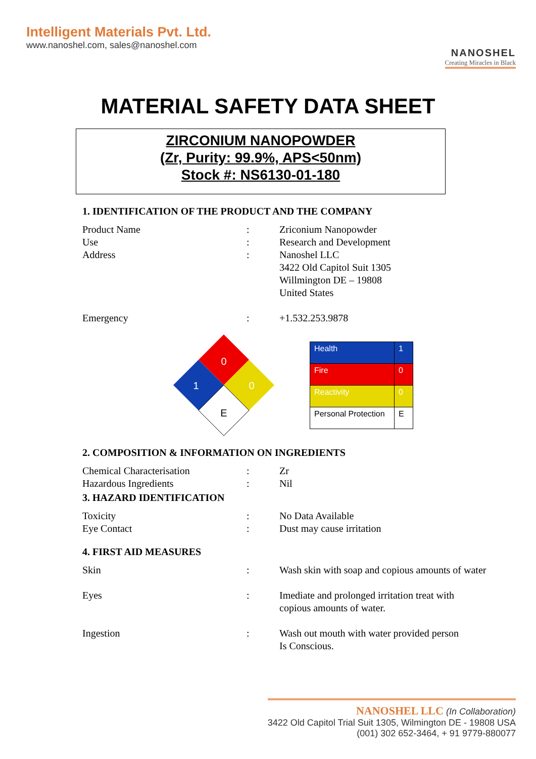Intelligent Materials Pvt. Ltd.
www.nanoshel.com, sales@nanoshel.com
NANOSHEL
Creating Miracles in Black
MATERIAL SAFETY DATA SHEET
ZIRCONIUM NANOPOWDER
(Zr, Purity: 99.9%, APS<50nm)
Stock #: NS6130-01-180
1. IDENTIFICATION OF THE PRODUCT AND THE COMPANY
| Product Name | : | Zriconium Nanopowder |
| Use | : | Research and Development |
| Address | : | Nanoshel LLC 3422 Old Capitol Suit 1305 Willmington DE – 19808 United States |
| Emergency | : | +1.532.253.9878 |
0
1
0
E
| Health | 1 |
| Fire | 0 |
| Reactivity | 0 |
| Personal Protection | E |
2. COMPOSITION & INFORMATION ON INGREDIENTS
| Chemical Characterisation | : | Zr |
| Hazardous Ingredients | : | Nil |
3. HAZARD IDENTIFICATION
| Toxicity | : | No Data Available |
| Eye Contact | : | Dust may cause irritation |
4. FIRST AID MEASURES
| Skin | : | Wash skin with soap and copious amounts of water |
| Eyes | : | Imediate and prolonged irritation treat with copious amounts of water. |
| Ingestion | : | Wash out mouth with water provided person Is Conscious. |
NANOSHEL LLC (In Collaboration)
3422 Old Capitol Trial Suit 1305, Wilmington DE - 19808 USA
(001) 302 652-3464, + 91 9779-880077